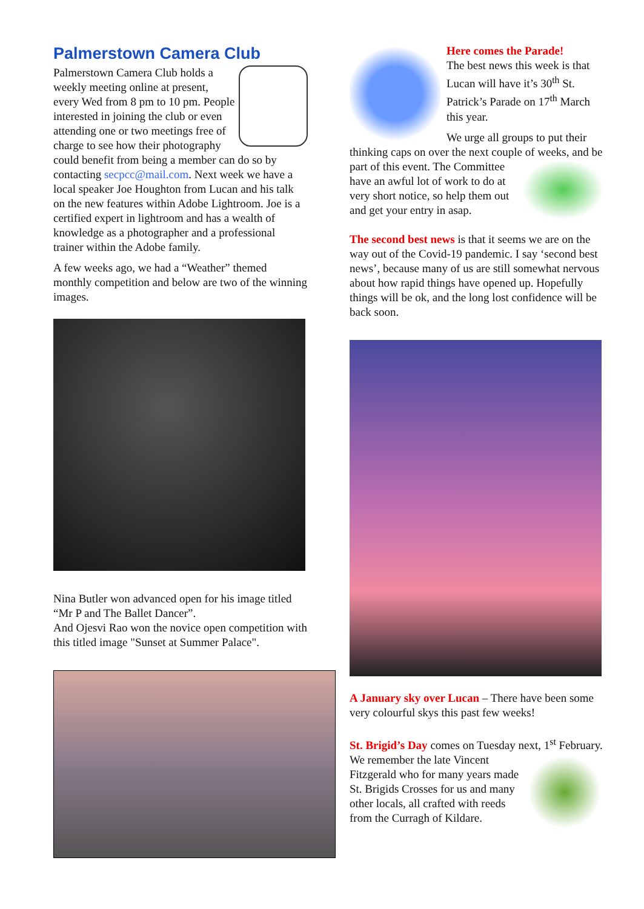Palmerstown Camera Club
Palmerstown Camera Club holds a weekly meeting online at present, every Wed from 8 pm to 10 pm. People interested in joining the club or even attending one or two meetings free of charge to see how their photography could benefit from being a member can do so by contacting secpcc@mail.com. Next week we have a local speaker Joe Houghton from Lucan and his talk on the new features within Adobe Lightroom. Joe is a certified expert in lightroom and has a wealth of knowledge as a photographer and a professional trainer within the Adobe family.
A few weeks ago, we had a “Weather” themed monthly competition and below are two of the winning images.
Nina Butler won advanced open for his image titled “Mr P and The Ballet Dancer”.
And Ojesvi Rao won the novice open competition with this titled image "Sunset at Summer Palace".
Here comes the Parade!
The best news this week is that Lucan will have it’s 30<sup>th</sup> St. Patrick’s Parade on 17<sup>th</sup> March this year.
We urge all groups to put their thinking caps on over the next couple of weeks, and be part of this event. The Committee have an awful lot of work to do at very short notice, so help them out and get your entry in asap.
The second best news is that it seems we are on the way out of the Covid-19 pandemic. I say ‘second best news’, because many of us are still somewhat nervous about how rapid things have opened up. Hopefully things will be ok, and the long lost confidence will be back soon.
A January sky over Lucan – There have been some very colourful skys this past few weeks!
St. Brigid’s Day comes on Tuesday next, 1<sup>st</sup> February. We remember the late Vincent Fitzgerald who for many years made St. Brigids Crosses for us and many other locals, all crafted with reeds from the Curragh of Kildare.